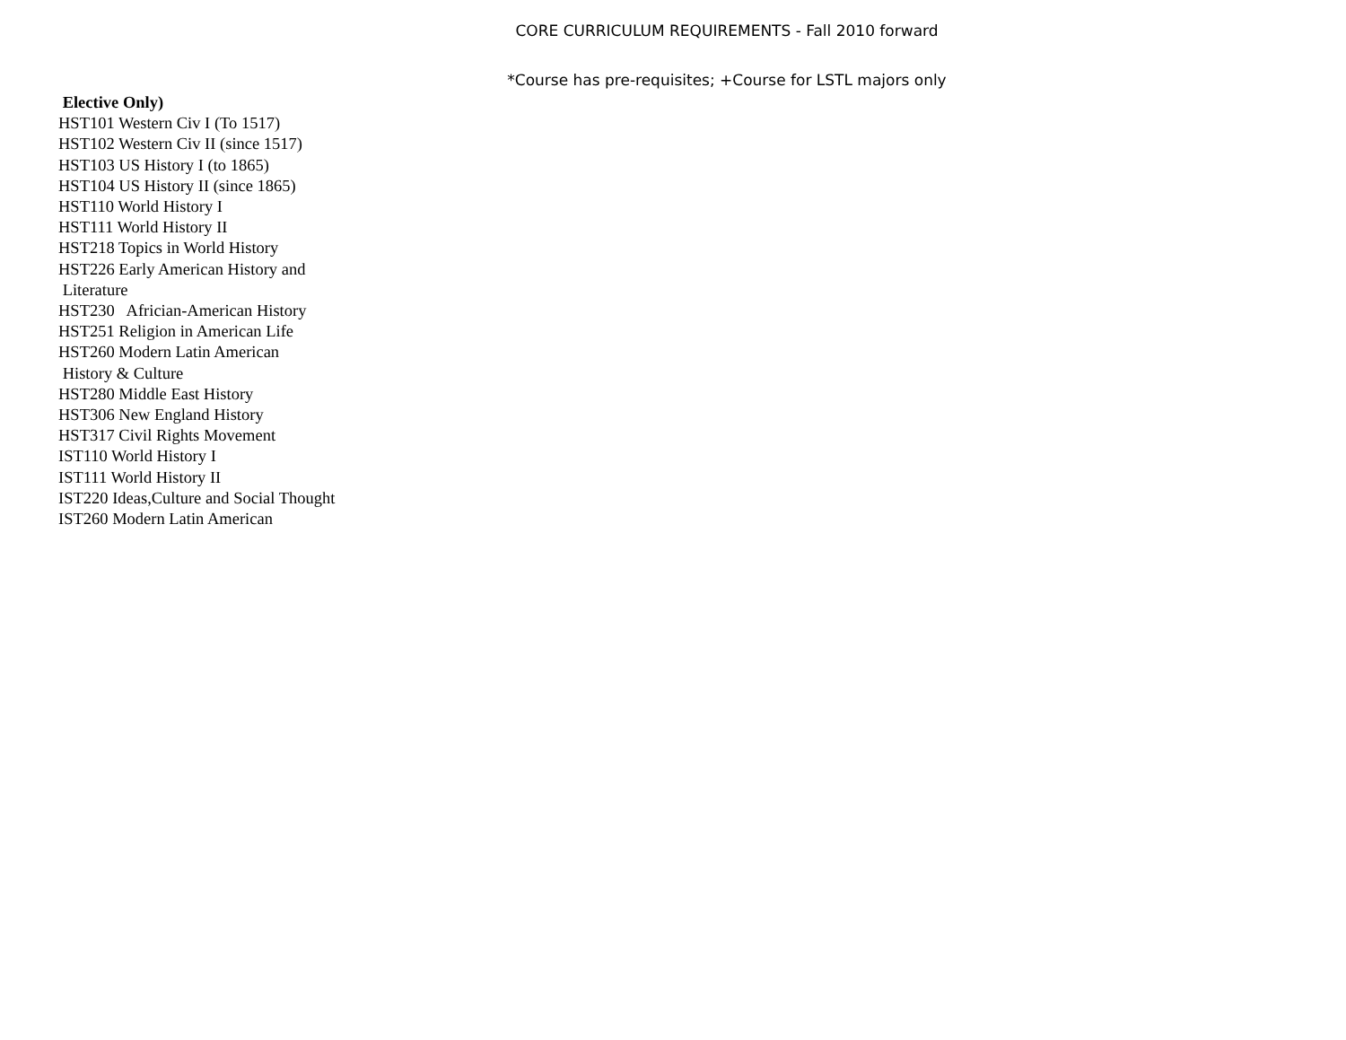CORE CURRICULUM REQUIREMENTS - Fall 2010 forward
*Course has pre-requisites; +Course for LSTL majors only
Elective Only)
HST101 Western Civ I (To 1517)
HST102 Western Civ II (since 1517)
HST103 US History I (to 1865)
HST104 US History II (since 1865)
HST110 World History I
HST111 World History II
HST218 Topics in World History
HST226 Early American History and
Literature
HST230 Africian-American History
HST251 Religion in American Life
HST260 Modern Latin American
History & Culture
HST280 Middle East History
HST306 New England History
HST317 Civil Rights Movement
IST110 World History I
IST111 World History II
IST220 Ideas,Culture and Social Thought
IST260 Modern Latin American